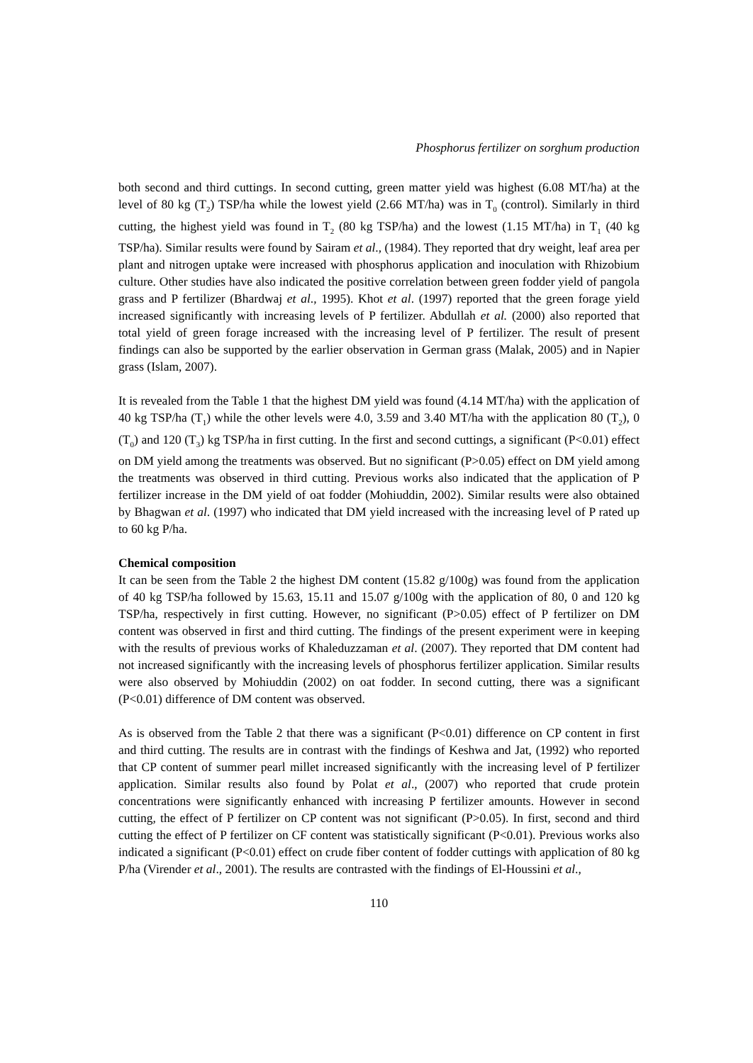Phosphorus fertilizer on sorghum production
both second and third cuttings. In second cutting, green matter yield was highest (6.08 MT/ha) at the level of 80 kg (T<sub>2</sub>) TSP/ha while the lowest yield (2.66 MT/ha) was in T<sub>0</sub> (control). Similarly in third cutting, the highest yield was found in T<sub>2</sub> (80 kg TSP/ha) and the lowest (1.15 MT/ha) in T<sub>1</sub> (40 kg TSP/ha). Similar results were found by Sairam et al., (1984). They reported that dry weight, leaf area per plant and nitrogen uptake were increased with phosphorus application and inoculation with Rhizobium culture. Other studies have also indicated the positive correlation between green fodder yield of pangola grass and P fertilizer (Bhardwaj et al., 1995). Khot et al. (1997) reported that the green forage yield increased significantly with increasing levels of P fertilizer. Abdullah et al. (2000) also reported that total yield of green forage increased with the increasing level of P fertilizer. The result of present findings can also be supported by the earlier observation in German grass (Malak, 2005) and in Napier grass (Islam, 2007).
It is revealed from the Table 1 that the highest DM yield was found (4.14 MT/ha) with the application of 40 kg TSP/ha (T<sub>1</sub>) while the other levels were 4.0, 3.59 and 3.40 MT/ha with the application 80 (T<sub>2</sub>), 0 (T<sub>0</sub>) and 120 (T<sub>3</sub>) kg TSP/ha in first cutting. In the first and second cuttings, a significant (P<0.01) effect on DM yield among the treatments was observed. But no significant (P>0.05) effect on DM yield among the treatments was observed in third cutting. Previous works also indicated that the application of P fertilizer increase in the DM yield of oat fodder (Mohiuddin, 2002). Similar results were also obtained by Bhagwan et al. (1997) who indicated that DM yield increased with the increasing level of P rated up to 60 kg P/ha.
Chemical composition
It can be seen from the Table 2 the highest DM content (15.82 g/100g) was found from the application of 40 kg TSP/ha followed by 15.63, 15.11 and 15.07 g/100g with the application of 80, 0 and 120 kg TSP/ha, respectively in first cutting. However, no significant (P>0.05) effect of P fertilizer on DM content was observed in first and third cutting. The findings of the present experiment were in keeping with the results of previous works of Khaleduzzaman et al. (2007). They reported that DM content had not increased significantly with the increasing levels of phosphorus fertilizer application. Similar results were also observed by Mohiuddin (2002) on oat fodder. In second cutting, there was a significant (P<0.01) difference of DM content was observed.
As is observed from the Table 2 that there was a significant (P<0.01) difference on CP content in first and third cutting. The results are in contrast with the findings of Keshwa and Jat, (1992) who reported that CP content of summer pearl millet increased significantly with the increasing level of P fertilizer application. Similar results also found by Polat et al., (2007) who reported that crude protein concentrations were significantly enhanced with increasing P fertilizer amounts. However in second cutting, the effect of P fertilizer on CP content was not significant (P>0.05). In first, second and third cutting the effect of P fertilizer on CF content was statistically significant (P<0.01). Previous works also indicated a significant (P<0.01) effect on crude fiber content of fodder cuttings with application of 80 kg P/ha (Virender et al., 2001). The results are contrasted with the findings of El-Houssini et al.,
110